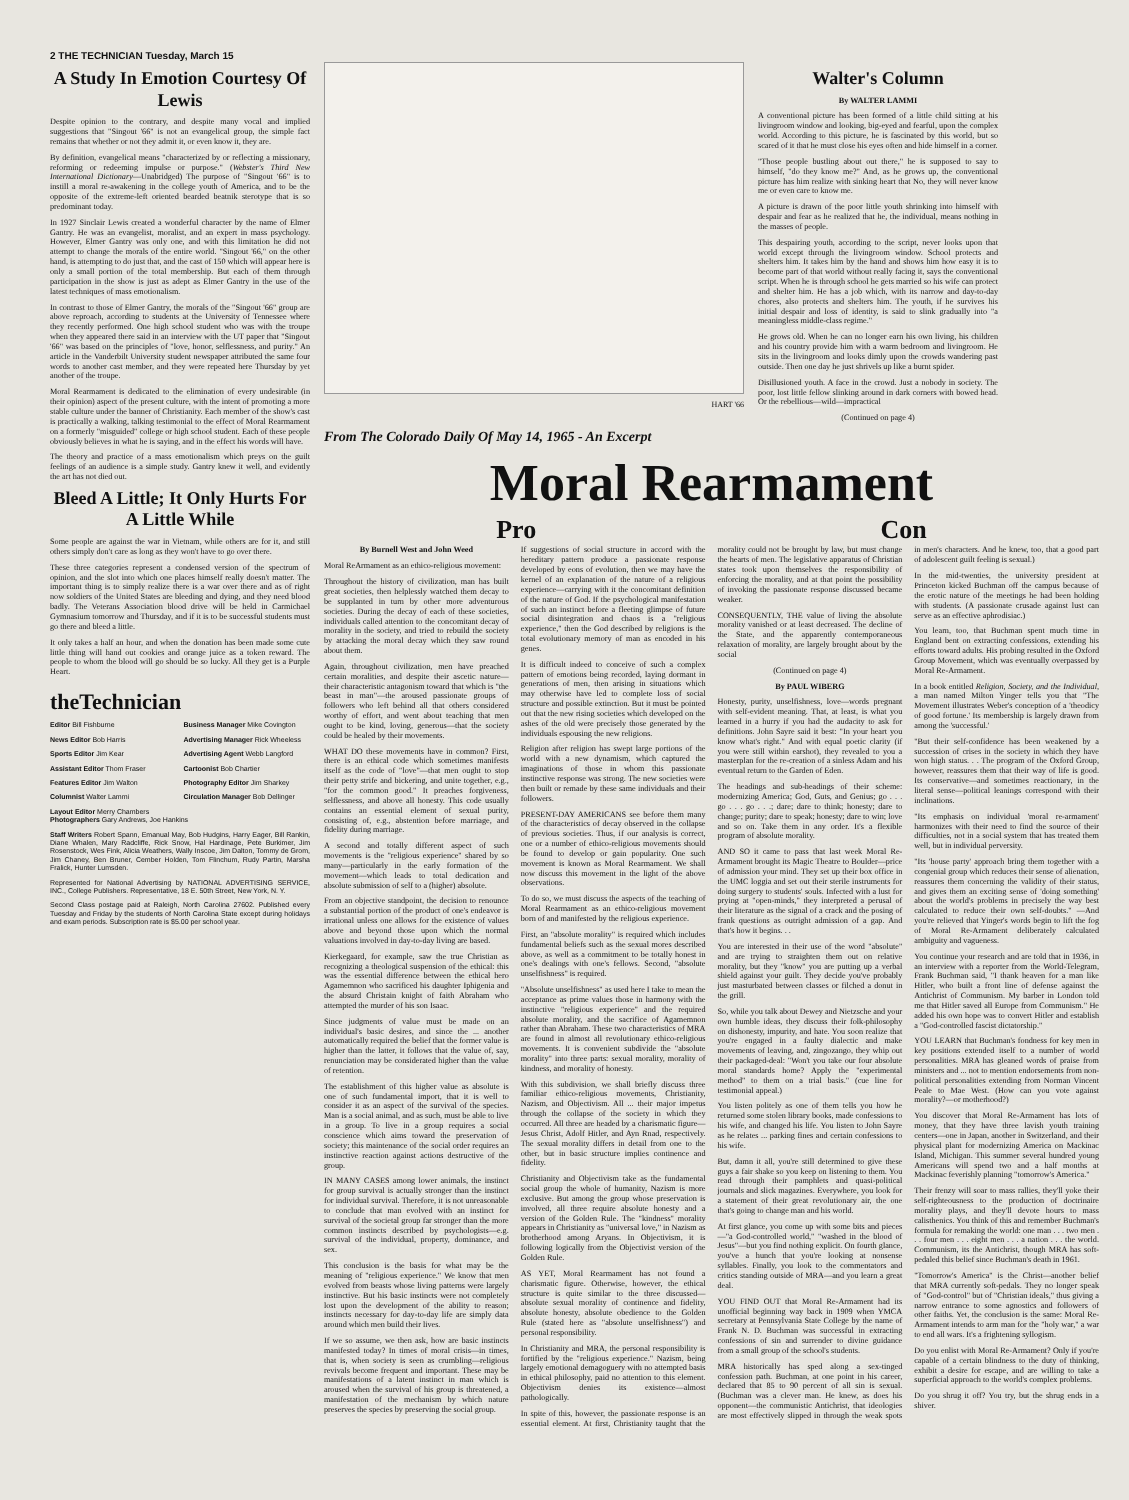2 THE TECHNICIAN Tuesday, March 15
A Study In Emotion Courtesy Of Lewis
Despite opinion to the contrary, and despite many vocal and implied suggestions that "Singout '66" is not an evangelical group, the simple fact remains that whether or not they admit it, or even know it, they are.
By definition, evangelical means "characterized by or reflecting a missionary, reforming or redeeming impulse or purpose." (Webster's Third New International Dictionary—Unabridged) The purpose of "Singout '66" is to instill a moral re-awakening in the college youth of America, and to be the opposite of the extreme-left oriented bearded beatnik sterotype that is so predominant today.
In 1927 Sinclair Lewis created a wonderful character by the name of Elmer Gantry. He was an evangelist, moralist, and an expert in mass psychology. However, Elmer Gantry was only one, and with this limitation he did not attempt to change the morals of the entire world. "Singout '66," on the other hand, is attempting to do just that, and the cast of 150 which will appear here is only a small portion of the total membership. But each of them through participation in the show is just as adept as Elmer Gantry in the use of the latest techniques of mass emotionalism.
In contrast to those of Elmer Gantry, the morals of the "Singout '66" group are above reproach, according to students at the University of Tennessee where they recently performed. One high school student who was with the troupe when they appeared there said in an interview with the UT paper that "Singout '66" was based on the principles of "love, honor, selflessness, and purity." An article in the Vanderbilt University student newspaper attributed the same four words to another cast member, and they were repeated here Thursday by yet another of the troupe.
Moral Rearmament is dedicated to the elimination of every undesirable (in their opinion) aspect of the present culture, with the intent of promoting a more stable culture under the banner of Christianity. Each member of the show's cast is practically a walking, talking testimonial to the effect of Moral Rearmament on a formerly "misguided" college or high school student. Each of these people obviously believes in what he is saying, and in the effect his words will have.
The theory and practice of a mass emotionalism which preys on the guilt feelings of an audience is a simple study. Gantry knew it well, and evidently the art has not died out.
Bleed A Little; It Only Hurts For A Little While
Some people are against the war in Vietnam, while others are for it, and still others simply don't care as long as they won't have to go over there.
These three categories represent a condensed version of the spectrum of opinion, and the slot into which one places himself really doesn't matter. The important thing is to simply realize there is a war over there and as of right now soldiers of the United States are bleeding and dying, and they need blood badly. The Veterans Association blood drive will be held in Carmichael Gymnasium tomorrow and Thursday, and if it is to be successful students must go there and bleed a little.
It only takes a half an hour, and when the donation has been made some cute little thing will hand out cookies and orange juice as a token reward. The people to whom the blood will go should be so lucky. All they get is a Purple Heart.
theTechnician
Editor Bill Fishburne
News Editor Bob Harris
Sports Editor Jim Kear
Assistant Editor Thom Fraser
Features Editor Jim Walton
Columnist Walter Lammi
Layout Editor Merry Chambers
Business Manager Mike Covington
Advertising Manager Rick Wheeless
Advertising Agent Webb Langford
Cartoonist Bob Chartier
Photography Editor Jim Sharkey
Circulation Manager Bob Dellinger
Photographers Gary Andrews, Joe Hankins
Staff Writers Robert Spann, Emanual May, Bob Hudgins, Harry Eager, Bill Rankin, Diane Whalen, Mary Radcliffe, Rick Snow, Hal Hardinage, Pete Burkimer, Jim Rosenstock, Wes Fink, Alicia Weathers, Wally Inscoe, Jim Dalton, Tommy de Grom, Jim Chaney, Ben Bruner, Cember Holden, Tom Flinchum, Rudy Partin, Marsha Fralick, Hunter Lumsden.
Represented for National Advertising by NATIONAL ADVERTISING SERVICE, INC., College Publishers. Representative, 18 E. 50th Street, New York, N. Y.
Second Class postage paid at Raleigh, North Carolina 27602. Published every Tuesday and Friday by the students of North Carolina State except during holidays and exam periods. Subscription rate is $5.00 per school year.
HART '66
Walter's Column
By WALTER LAMMI
A conventional picture has been formed of a little child sitting at his livingroom window and looking, big-eyed and fearful, upon the complex world. According to this picture, he is fascinated by this world, but so scared of it that he must close his eyes often and hide himself in a corner.
"Those people bustling about out there," he is supposed to say to himself, "do they know me?" And, as he grows up, the conventional picture has him realize with sinking heart that No, they will never know me or even care to know me.
A picture is drawn of the poor little youth shrinking into himself with despair and fear as he realized that he, the individual, means nothing in the masses of people.
This despairing youth, according to the script, never looks upon that world except through the livingroom window. School protects and shelters him. It takes him by the hand and shows him how easy it is to become part of that world without really facing it, says the conventional script. When he is through school he gets married so his wife can protect and shelter him. He has a job which, with its narrow and day-to-day chores, also protects and shelters him. The youth, if he survives his initial despair and loss of identity, is said to slink gradually into "a meaningless middle-class regime."
He grows old. When he can no longer earn his own living, his children and his country provide him with a warm bedroom and livingroom. He sits in the livingroom and looks dimly upon the crowds wandering past outside. Then one day he just shrivels up like a burnt spider.
Disillusioned youth. A face in the crowd. Just a nobody in society. The poor, lost little fellow slinking around in dark corners with bowed head. Or the rebellious—wild—impractical
(Continued on page 4)
From The Colorado Daily Of May 14, 1965 - An Excerpt
Moral Rearmament
Pro Con
By Burnell West and John Weed
Moral ReArmament as an ethico-religious movement:
Throughout the history of civilization, man has built great societies, then helplessly watched them decay to be supplanted in turn by other more adventurous societies. During the decay of each of these societies, individuals called attention to the concomitant decay of morality in the society, and tried to rebuild the society by attacking the moral decay which they saw round about them.
Again, throughout civilization, men have preached certain moralities, and despite their ascetic nature—their characteristic antagonism toward that which is "the beast in man"—the aroused passionate groups of followers who left behind all that others considered worthy of effort, and went about teaching that men ought to be kind, loving, generous—that the society could be healed by their movements.
WHAT DO these movements have in common? First, there is an ethical code which sometimes manifests itself as the code of "love"—that men ought to stop their petty strife and bickering, and unite together, e.g., "for the common good." It preaches forgiveness, selflessness, and above all honesty. This code usually contains an essential element of sexual purity, consisting of, e.g., abstention before marriage, and fidelity during marriage.
A second and totally different aspect of such movements is the "religious experience" shared by so many—particularly in the early formation of the movement—which leads to total dedication and absolute submission of self to a (higher) absolute.
From an objective standpoint, the decision to renounce a substantial portion of the product of one's endeavor is irrational unless one allows for the existence of values above and beyond those upon which the normal valuations involved in day-to-day living are based.
Kierkegaard, for example, saw the true Christian as recognizing a theological suspension of the ethical: this was the essential difference between the ethical hero Agamemnon who sacrificed his daughter Iphigenia and the absurd Christain knight of faith Abraham who attempted the murder of his son Isaac.
Since judgments of value must be made on an individual's basic desires, and since the ... another automatically required the belief that the former value is higher than the latter, it follows that the value of, say, renunciation may be considerated higher than the value of retention.
The establishment of this higher value as absolute is one of such fundamental import, that it is well to consider it as an aspect of the survival of the species. Man is a social animal, and as such, must be able to live in a group. To live in a group requires a social conscience which aims toward the preservation of society; this maintenance of the social order requires an instinctive reaction against actions destructive of the group.
IN MANY CASES among lower animals, the instinct for group survival is actually stronger than the instinct for individual survival. Therefore, it is not unreasonable to conclude that man evolved with an instinct for survival of the societal group far stronger than the more common instincts described by psychologists—e.g. survival of the individual, property, dominance, and sex.
This conclusion is the basis for what may be the meaning of "religious experience." We know that men evolved from beasts whose living patterns were largely instinctive. But his basic instincts were not completely lost upon the development of the ability to reason; instincts necessary for day-to-day life are simply data around which men build their lives.
If we so assume, we then ask, how are basic instincts manifested today? In times of moral crisis—in times, that is, when society is seen as crumbling—religious revivals become frequent and important. These may be manifestations of a latent instinct in man which is aroused when the survival of his group is threatened, a manifestation of the mechanism by which nature preserves the species by preserving the social group.
If suggestions of social structure in accord with the hereditary pattern produce a passionate response developed by eons of evolution, then we may have the kernel of an explanation of the nature of a religious experience—carrying with it the concomitant definition of the nature of God. If the psychological manifestation of such an instinct before a fleeting glimpse of future social disintegration and chaos is a "religious experience," then the God described by religions is the total evolutionary memory of man as encoded in his genes.
It is difficult indeed to conceive of such a complex pattern of emotions being recorded, laying dormant in generations of men, then arising in situations which may otherwise have led to complete loss of social structure and possible extinction. But it must be pointed out that the new rising societies which developed on the ashes of the old were precisely those generated by the individuals espousing the new religions.
Religion after religion has swept large portions of the world with a new dynamism, which captured the imaginations of those in whom this passionate instinctive response was strong. The new societies were then built or remade by these same individuals and their followers.
PRESENT-DAY AMERICANS see before them many of the characteristics of decay observed in the collapse of previous societies. Thus, if our analysis is correct, one or a number of ethico-religious movements should be found to develop or gain popularity. One such movement is known as Moral Rearmament. We shall now discuss this movement in the light of the above observations.
To do so, we must discuss the aspects of the teaching of Moral Rearmament as an ethico-religious movement born of and manifested by the religious experience.
First, an "absolute morality" is required which includes fundamental beliefs such as the sexual mores described above, as well as a commitment to be totally honest in one's dealings with one's fellows. Second, "absolute unselfishness" is required.
"Absolute unselfishness" as used here I take to mean the acceptance as prime values those in harmony with the instinctive "religious experience" and the required absolute morality, and the sacrifice of Agamemnon rather than Abraham. These two characteristics of MRA are found in almost all revolutionary ethico-religious movements. It is convenient subdivide the "absolute morality" into three parts: sexual morality, morality of kindness, and morality of honesty.
With this subdivision, we shall briefly discuss three familiar ethico-religious movements, Christianity, Nazism, and Objectivism. All ... their major impetus through the collapse of the society in which they occurred. All three are headed by a charismatic figure—Jesus Christ, Adolf Hitler, and Ayn Rnad, respectively. The sexual morality differs in detail from one to the other, but in basic structure implies continence and fidelity.
Christianity and Objectivism take as the fundamental social group the whole of humanity, Nazism is more exclusive. But among the group whose preservation is involved, all three require absolute honesty and a version of the Golden Rule. The "kindness" morality appears in Christianity as "universal love," in Nazism as brotherhood among Aryans. In Objectivism, it is following logically from the Objectivist version of the Golden Rule.
AS YET, Moral Rearmament has not found a charismatic figure. Otherwise, however, the ethical structure is quite similar to the three discussed—absolute sexual morality of continence and fidelity, absolute honesty, absolute obedience to the Golden Rule (stated here as "absolute unselfishness") and personal responsibility.
In Christianity and MRA, the personal responsibility is fortified by the "religious experience." Nazism, being largely emotional demagoguery with no attempted basis in ethical philosophy, paid no attention to this element. Objectivism denies its existence—almost pathologically.
In spite of this, however, the passionate response is an essential element. At first, Christianity taught that the morality could not be brought by law, but must change the hearts of men. The legislative apparatus of Christian states took upon themselves the responsibility of enforcing the morality, and at that point the possibility of invoking the passionate response discussed became weaker.
CONSEQUENTLY, THE value of living the absolute morality vanished or at least decreased. The decline of the State, and the apparently contemporaneous relaxation of morality, are largely brought about by the social
(Continued on page 4)
By PAUL WIBERG
Honesty, purity, unselfishness, love—words pregnant with self-evident meaning. That, at least, is what you learned in a hurry if you had the audacity to ask for definitions. John Sayre said it best: "In your heart you know what's right." And with equal poetic clarity (if you were still within earshot), they revealed to you a masterplan for the re-creation of a sinless Adam and his eventual return to the Garden of Eden.
The headings and sub-headings of their scheme: modernizing America; God, Guts, and Genius; go . . . go . . . go . . .; dare; dare to think; honesty; dare to change; purity; dare to speak; honesty; dare to win; love and so on. Take them in any order. It's a flexible program of absolute morality.
AND SO it came to pass that last week Moral Re-Armament brought its Magic Theatre to Boulder—price of admission your mind. They set up their box office in the UMC loggia and set out their sterile instruments for doing surgery to students' souls. Infected with a lust for prying at "open-minds," they interpreted a perusal of their literature as the signal of a crack and the posing of frank questions as outright admission of a gap. And that's how it begins. . .
You are interested in their use of the word "absolute" and are trying to straighten them out on relative morality, but they "know" you are putting up a verbal shield against your guilt. They decide you've probably just masturbated between classes or filched a donut in the grill.
So, while you talk about Dewey and Nietzsche and your own humble ideas, they discuss their folk-philosophy on dishonesty, impurity, and hate. You soon realize that you're engaged in a faulty dialectic and make movements of leaving, and, zingozango, they whip out their packaged-deal: "Won't you take our four absolute moral standards home? Apply the "experimental method" to them on a trial basis." (cue line for testimonial appeal.)
You listen politely as one of them tells you how he returned some stolen library books, made confessions to his wife, and changed his life. You listen to John Sayre as he relates ... parking fines and certain confessions to his wife.
But, damn it all, you're still determined to give these guys a fair shake so you keep on listening to them. You read through their pamphlets and quasi-political journals and slick magazines. Everywhere, you look for a statement of their great revolutionary air, the one that's going to change man and his world.
At first glance, you come up with some bits and pieces—"a God-controlled world," "washed in the blood of Jesus"—but you find nothing explicit. On fourth glance, you've a hunch that you're looking at nonsense syllables. Finally, you look to the commentators and critics standing outside of MRA—and you learn a great deal.
YOU FIND OUT that Moral Re-Armament had its unofficial beginning way back in 1909 when YMCA secretary at Pennsylvania State College by the name of Frank N. D. Buchman was successful in extracting confessions of sin and surrender to divine guidance from a small group of the school's students.
MRA historically has sped along a sex-tinged confession path. Buchman, at one point in his career, declared that 85 to 90 percent of all sin is sexual. (Buchman was a clever man. He knew, as does his opponent—the communistic Antichrist, that ideologies are most effectively slipped in through the weak spots in men's characters. And he knew, too, that a good part of adolescent guilt feeling is sexual.)
In the mid-twenties, the university president at Princeton kicked Buchman off the campus because of the erotic nature of the meetings he had been holding with students. (A passionate crusade against lust can serve as an effective aphrodisiac.)
You learn, too, that Buchman spent much time in England bent on extracting confessions, extending his efforts toward adults. His probing resulted in the Oxford Group Movement, which was eventually overpassed by Moral Re-Armament.
In a book entitled Religion, Society, and the Individual, a man named Milton Yinger tells you that "The Movement illustrates Weber's conception of a 'theodicy of good fortune.' Its membership is largely drawn from among the 'successful.'
"But their self-confidence has been weakened by a succession of crises in the society in which they have won high status. . . The program of the Oxford Group, however, reassures them that their way of life is good. Its conservative—and sometimes reactionary, in the literal sense—political leanings correspond with their inclinations.
"Its emphasis on individual 'moral re-armament' harmonizes with their need to find the source of their difficulties, not in a social system that has treated them well, but in individual perversity.
"Its 'house party' approach bring them together with a congenial group which reduces their sense of alienation, reassures them concerning the validity of their status, and gives them an exciting sense of 'doing something' about the world's problems in precisely the way best calculated to reduce their own self-doubts." —And you're relieved that Yinger's words begin to lift the fog of Moral Re-Armament deliberately calculated ambiguity and vagueness.
You continue your research and are told that in 1936, in an interview with a reporter from the World-Telegram, Frank Buchman said, "I thank heaven for a man like Hitler, who built a front line of defense against the Antichrist of Communism. My barber in London told me that Hitler saved all Europe from Communism." He added his own hope was to convert Hitler and establish a "God-controlled fascist dictatorship."
YOU LEARN that Buchman's fondness for key men in key positions extended itself to a number of world personalities. MRA has gleaned words of praise from ministers and ... not to mention endorsements from non-political personalities extending from Norman Vincent Peale to Mae West. (How can you vote against morality?—or motherhood?)
You discover that Moral Re-Armament has lots of money, that they have three lavish youth training centers—one in Japan, another in Switzerland, and their physical plant for modernizing America on Mackinac Island, Michigan. This summer several hundred young Americans will spend two and a half months at Mackinac feverishly planning "tomorrow's America."
Their frenzy will soar to mass rallies, they'll yoke their self-righteousness to the production of doctrinaire morality plays, and they'll devote hours to mass calisthenics. You think of this and remember Buchman's formula for remaking the world: one man . . . two men . . . four men . . . eight men . . . a nation . . . the world. Communism, its the Antichrist, though MRA has soft-pedaled this belief since Buchman's death in 1961.
"Tomorrow's America" is the Christ—another belief that MRA currently soft-pedals. They no longer speak of "God-control" but of "Christian ideals," thus giving a narrow entrance to some agnostics and followers of other faiths. Yet, the conclusion is the same: Moral Re-Armament intends to arm man for the "holy war," a war to end all wars. It's a frightening syllogism.
Do you enlist with Moral Re-Armament? Only if you're capable of a certain blindness to the duty of thinking, exhibit a desire for escape, and are willing to take a superficial approach to the world's complex problems.
Do you shrug it off? You try, but the shrug ends in a shiver.